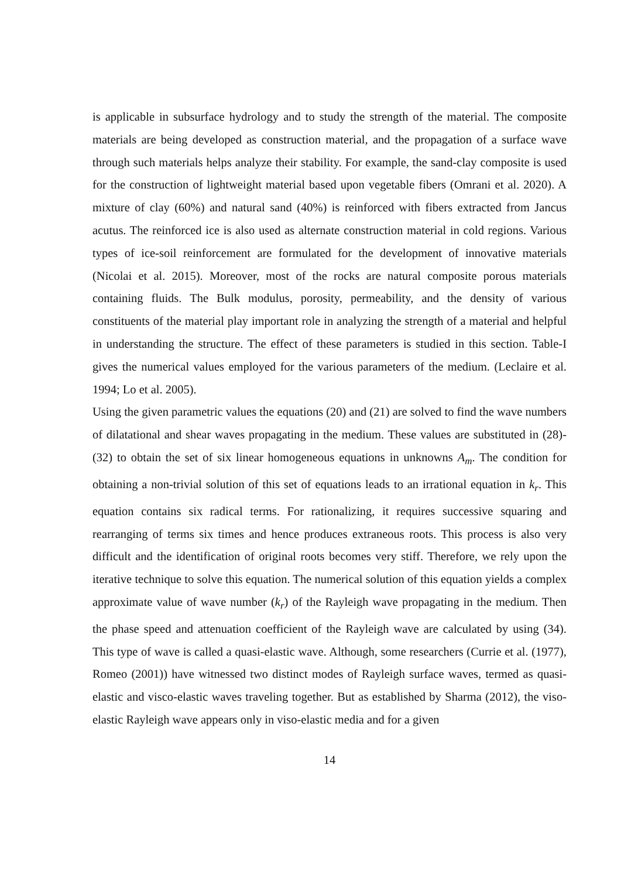is applicable in subsurface hydrology and to study the strength of the material. The composite materials are being developed as construction material, and the propagation of a surface wave through such materials helps analyze their stability. For example, the sand-clay composite is used for the construction of lightweight material based upon vegetable fibers (Omrani et al. 2020). A mixture of clay (60%) and natural sand (40%) is reinforced with fibers extracted from Jancus acutus. The reinforced ice is also used as alternate construction material in cold regions. Various types of ice-soil reinforcement are formulated for the development of innovative materials (Nicolai et al. 2015). Moreover, most of the rocks are natural composite porous materials containing fluids. The Bulk modulus, porosity, permeability, and the density of various constituents of the material play important role in analyzing the strength of a material and helpful in understanding the structure. The effect of these parameters is studied in this section. Table-I gives the numerical values employed for the various parameters of the medium. (Leclaire et al. 1994; Lo et al. 2005).
Using the given parametric values the equations (20) and (21) are solved to find the wave numbers of dilatational and shear waves propagating in the medium. These values are substituted in (28)-(32) to obtain the set of six linear homogeneous equations in unknowns A<sub>m</sub>. The condition for obtaining a non-trivial solution of this set of equations leads to an irrational equation in k<sub>r</sub>. This equation contains six radical terms. For rationalizing, it requires successive squaring and rearranging of terms six times and hence produces extraneous roots. This process is also very difficult and the identification of original roots becomes very stiff. Therefore, we rely upon the iterative technique to solve this equation. The numerical solution of this equation yields a complex approximate value of wave number (k<sub>r</sub>) of the Rayleigh wave propagating in the medium. Then the phase speed and attenuation coefficient of the Rayleigh wave are calculated by using (34). This type of wave is called a quasi-elastic wave. Although, some researchers (Currie et al. (1977), Romeo (2001)) have witnessed two distinct modes of Rayleigh surface waves, termed as quasi-elastic and visco-elastic waves traveling together. But as established by Sharma (2012), the viso-elastic Rayleigh wave appears only in viso-elastic media and for a given
14